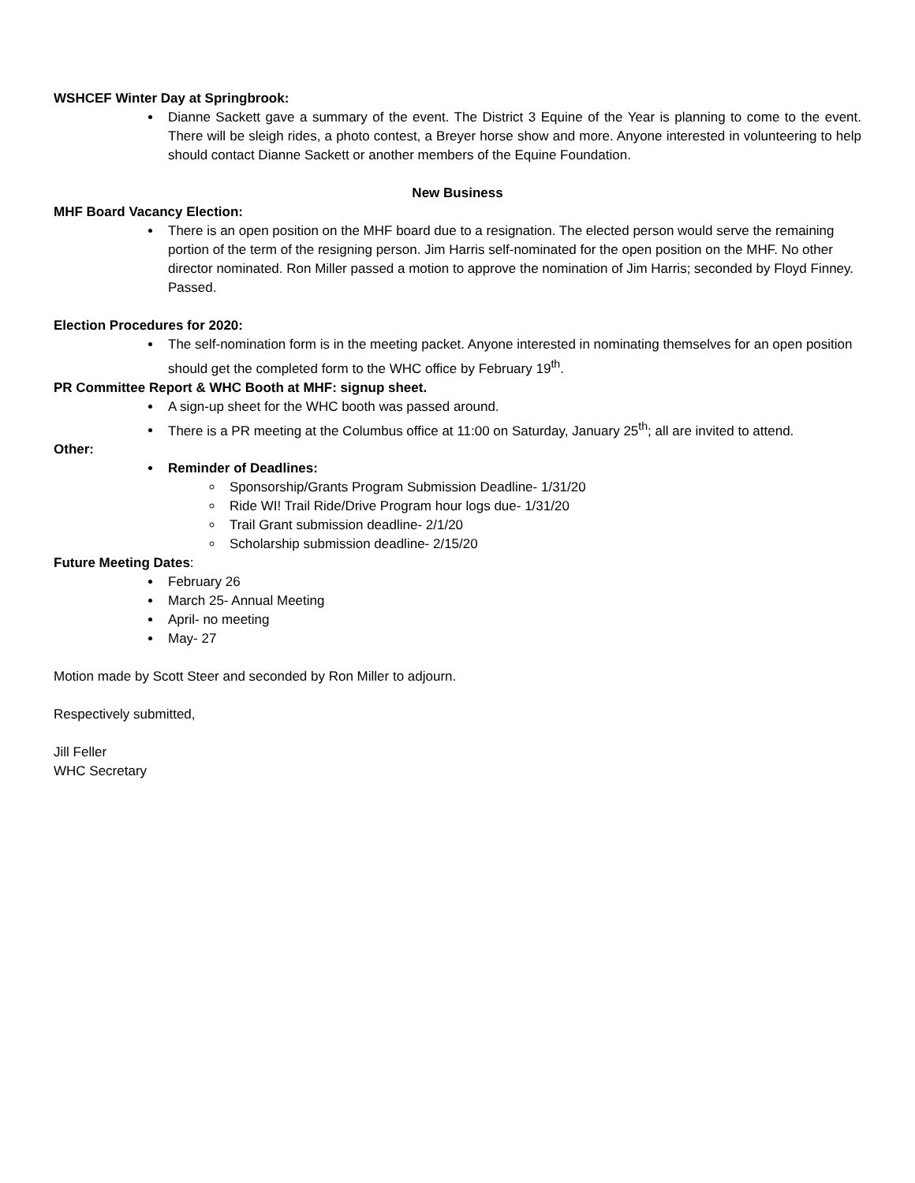WSHCEF Winter Day at Springbrook:
Dianne Sackett gave a summary of the event. The District 3 Equine of the Year is planning to come to the event. There will be sleigh rides, a photo contest, a Breyer horse show and more. Anyone interested in volunteering to help should contact Dianne Sackett or another members of the Equine Foundation.
New Business
MHF Board Vacancy Election:
There is an open position on the MHF board due to a resignation. The elected person would serve the remaining portion of the term of the resigning person. Jim Harris self-nominated for the open position on the MHF. No other director nominated. Ron Miller passed a motion to approve the nomination of Jim Harris; seconded by Floyd Finney. Passed.
Election Procedures for 2020:
The self-nomination form is in the meeting packet. Anyone interested in nominating themselves for an open position should get the completed form to the WHC office by February 19<sup>th</sup>.
PR Committee Report & WHC Booth at MHF: signup sheet.
A sign-up sheet for the WHC booth was passed around.
There is a PR meeting at the Columbus office at 11:00 on Saturday, January 25<sup>th</sup>; all are invited to attend.
Other:
Reminder of Deadlines:
Sponsorship/Grants Program Submission Deadline- 1/31/20
Ride WI! Trail Ride/Drive Program hour logs due- 1/31/20
Trail Grant submission deadline- 2/1/20
Scholarship submission deadline- 2/15/20
Future Meeting Dates:
February 26
March 25- Annual Meeting
April- no meeting
May- 27
Motion made by Scott Steer and seconded by Ron Miller to adjourn.
Respectively submitted,
Jill Feller
WHC Secretary